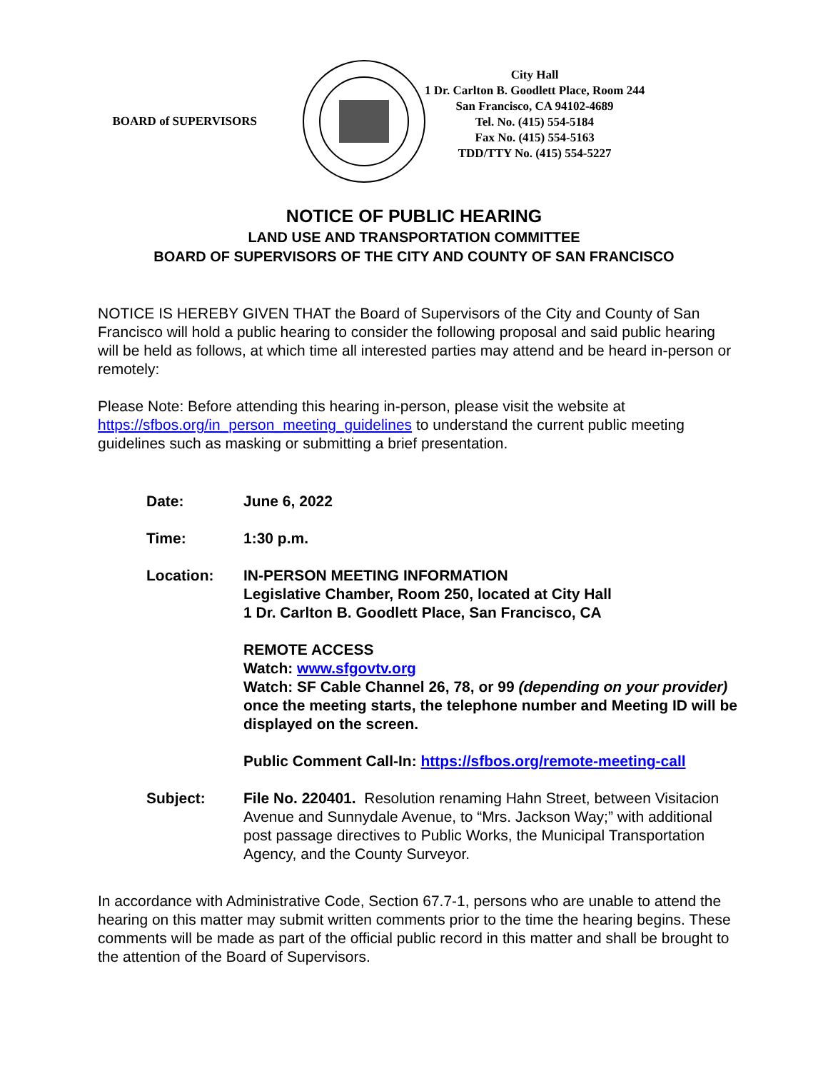BOARD of SUPERVISORS
City Hall
1 Dr. Carlton B. Goodlett Place, Room 244
San Francisco, CA 94102-4689
Tel. No. (415) 554-5184
Fax No. (415) 554-5163
TDD/TTY No. (415) 554-5227
NOTICE OF PUBLIC HEARING
LAND USE AND TRANSPORTATION COMMITTEE
BOARD OF SUPERVISORS OF THE CITY AND COUNTY OF SAN FRANCISCO
NOTICE IS HEREBY GIVEN THAT the Board of Supervisors of the City and County of San Francisco will hold a public hearing to consider the following proposal and said public hearing will be held as follows, at which time all interested parties may attend and be heard in-person or remotely:
Please Note: Before attending this hearing in-person, please visit the website at https://sfbos.org/in_person_meeting_guidelines to understand the current public meeting guidelines such as masking or submitting a brief presentation.
Date: June 6, 2022
Time: 1:30 p.m.
Location: IN-PERSON MEETING INFORMATION
Legislative Chamber, Room 250, located at City Hall
1 Dr. Carlton B. Goodlett Place, San Francisco, CA
REMOTE ACCESS
Watch: www.sfgovtv.org
Watch: SF Cable Channel 26, 78, or 99 (depending on your provider) once the meeting starts, the telephone number and Meeting ID will be displayed on the screen.
Public Comment Call-In: https://sfbos.org/remote-meeting-call
Subject: File No. 220401. Resolution renaming Hahn Street, between Visitacion Avenue and Sunnydale Avenue, to “Mrs. Jackson Way;” with additional post passage directives to Public Works, the Municipal Transportation Agency, and the County Surveyor.
In accordance with Administrative Code, Section 67.7-1, persons who are unable to attend the hearing on this matter may submit written comments prior to the time the hearing begins. These comments will be made as part of the official public record in this matter and shall be brought to the attention of the Board of Supervisors.